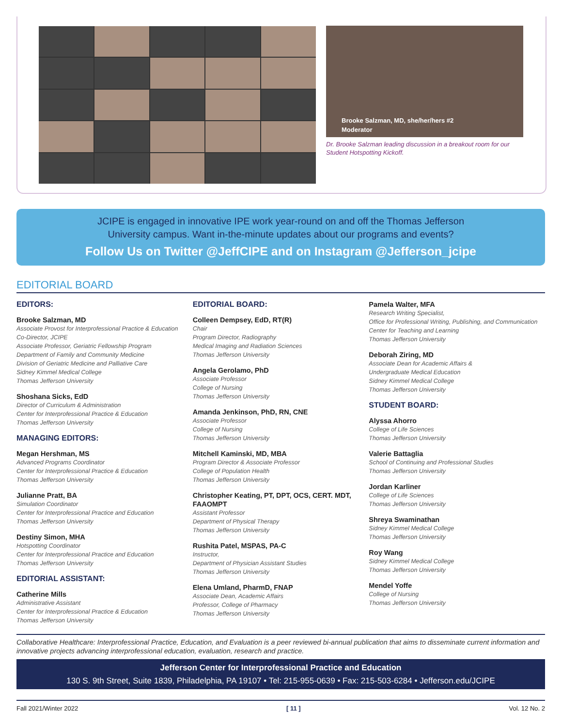Brooke Salzman, MD, she/her/hers #2
Moderator
Dr. Brooke Salzman leading discussion in a breakout room for our Student Hotspotting Kickoff.
JCIPE is engaged in innovative IPE work year-round on and off the Thomas Jefferson University campus. Want in-the-minute updates about our programs and events?
Follow Us on Twitter @JeffCIPE and on Instagram @Jefferson_jcipe
EDITORIAL BOARD
EDITORS:
Brooke Salzman, MD
Associate Provost for Interprofessional Practice & Education
Co-Director, JCIPE
Associate Professor, Geriatric Fellowship Program
Department of Family and Community Medicine
Division of Geriatric Medicine and Palliative Care
Sidney Kimmel Medical College
Thomas Jefferson University
Shoshana Sicks, EdD
Director of Curriculum & Administration
Center for Interprofessional Practice & Education
Thomas Jefferson University
MANAGING EDITORS:
Megan Hershman, MS
Advanced Programs Coordinator
Center for Interprofessional Practice & Education
Thomas Jefferson University
Julianne Pratt, BA
Simulation Coordinator
Center for Interprofessional Practice and Education
Thomas Jefferson University
Destiny Simon, MHA
Hotspotting Coordinator
Center for Interprofessional Practice and Education
Thomas Jefferson University
EDITORIAL ASSISTANT:
Catherine Mills
Administrative Assistant
Center for Interprofessional Practice & Education
Thomas Jefferson University
EDITORIAL BOARD:
Colleen Dempsey, EdD, RT(R)
Chair
Program Director, Radiography
Medical Imaging and Radiation Sciences
Thomas Jefferson University
Angela Gerolamo, PhD
Associate Professor
College of Nursing
Thomas Jefferson University
Amanda Jenkinson, PhD, RN, CNE
Associate Professor
College of Nursing
Thomas Jefferson University
Mitchell Kaminski, MD, MBA
Program Director & Associate Professor
College of Population Health
Thomas Jefferson University
Christopher Keating, PT, DPT, OCS, CERT. MDT, FAAOMPT
Assistant Professor
Department of Physical Therapy
Thomas Jefferson University
Rushita Patel, MSPAS, PA-C
Instructor,
Department of Physician Assistant Studies
Thomas Jefferson University
Elena Umland, PharmD, FNAP
Associate Dean, Academic Affairs
Professor, College of Pharmacy
Thomas Jefferson University
Pamela Walter, MFA
Research Writing Specialist,
Office for Professional Writing, Publishing, and Communication
Center for Teaching and Learning
Thomas Jefferson University
Deborah Ziring, MD
Associate Dean for Academic Affairs &
Undergraduate Medical Education
Sidney Kimmel Medical College
Thomas Jefferson University
STUDENT BOARD:
Alyssa Ahorro
College of Life Sciences
Thomas Jefferson University
Valerie Battaglia
School of Continuing and Professional Studies
Thomas Jefferson University
Jordan Karliner
College of Life Sciences
Thomas Jefferson University
Shreya Swaminathan
Sidney Kimmel Medical College
Thomas Jefferson University
Roy Wang
Sidney Kimmel Medical College
Thomas Jefferson University
Mendel Yoffe
College of Nursing
Thomas Jefferson University
Collaborative Healthcare: Interprofessional Practice, Education, and Evaluation is a peer reviewed bi-annual publication that aims to disseminate current information and innovative projects advancing interprofessional education, evaluation, research and practice.
Jefferson Center for Interprofessional Practice and Education
130 S. 9th Street, Suite 1839, Philadelphia, PA 19107 • Tel: 215-955-0639 • Fax: 215-503-6284 • Jefferson.edu/JCIPE
Fall 2021/Winter 2022 [ 11 ] Vol. 12 No. 2